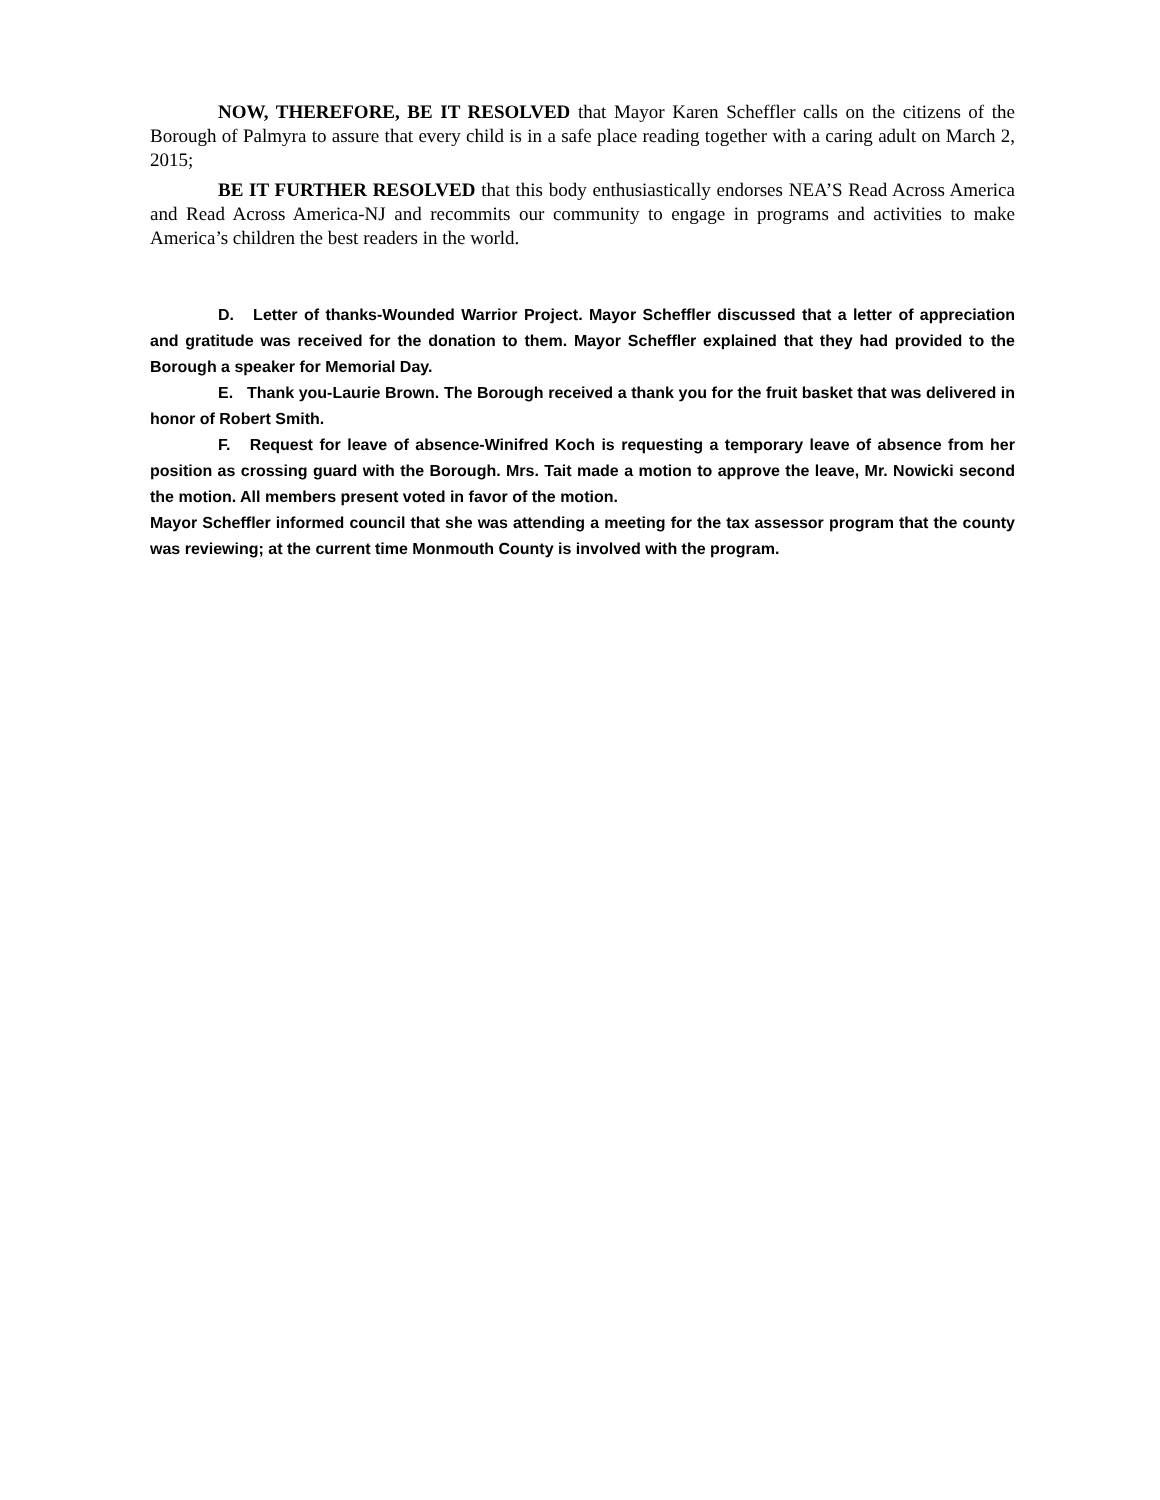NOW, THEREFORE, BE IT RESOLVED that Mayor Karen Scheffler calls on the citizens of the Borough of Palmyra to assure that every child is in a safe place reading together with a caring adult on March 2, 2015;
BE IT FURTHER RESOLVED that this body enthusiastically endorses NEA’S Read Across America and Read Across America-NJ and recommits our community to engage in programs and activities to make America’s children the best readers in the world.
D. Letter of thanks-Wounded Warrior Project. Mayor Scheffler discussed that a letter of appreciation and gratitude was received for the donation to them. Mayor Scheffler explained that they had provided to the Borough a speaker for Memorial Day.
E. Thank you-Laurie Brown. The Borough received a thank you for the fruit basket that was delivered in honor of Robert Smith.
F. Request for leave of absence-Winifred Koch is requesting a temporary leave of absence from her position as crossing guard with the Borough. Mrs. Tait made a motion to approve the leave, Mr. Nowicki second the motion. All members present voted in favor of the motion.
Mayor Scheffler informed council that she was attending a meeting for the tax assessor program that the county was reviewing; at the current time Monmouth County is involved with the program.